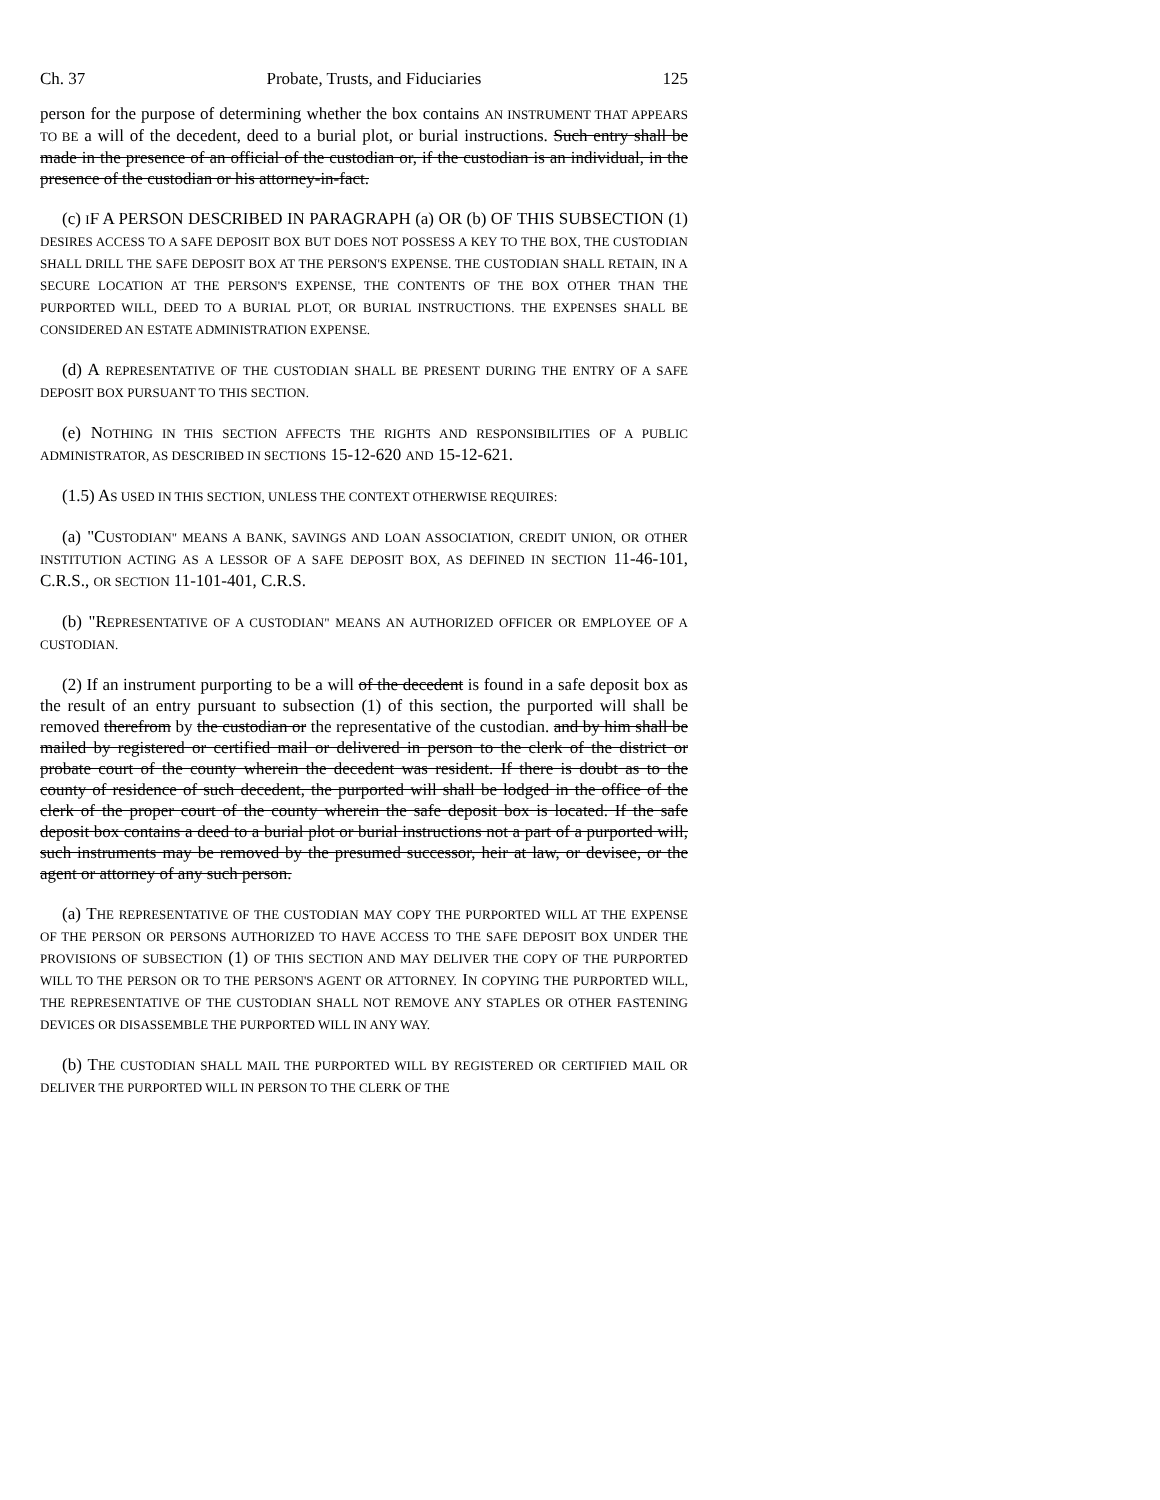Ch. 37 Probate, Trusts, and Fiduciaries 125
person for the purpose of determining whether the box contains AN INSTRUMENT THAT APPEARS TO BE a will of the decedent, deed to a burial plot, or burial instructions. Such entry shall be made in the presence of an official of the custodian or, if the custodian is an individual, in the presence of the custodian or his attorney-in-fact.
(c) IF A PERSON DESCRIBED IN PARAGRAPH (a) OR (b) OF THIS SUBSECTION (1) DESIRES ACCESS TO A SAFE DEPOSIT BOX BUT DOES NOT POSSESS A KEY TO THE BOX, THE CUSTODIAN SHALL DRILL THE SAFE DEPOSIT BOX AT THE PERSON'S EXPENSE. THE CUSTODIAN SHALL RETAIN, IN A SECURE LOCATION AT THE PERSON'S EXPENSE, THE CONTENTS OF THE BOX OTHER THAN THE PURPORTED WILL, DEED TO A BURIAL PLOT, OR BURIAL INSTRUCTIONS. THE EXPENSES SHALL BE CONSIDERED AN ESTATE ADMINISTRATION EXPENSE.
(d) A REPRESENTATIVE OF THE CUSTODIAN SHALL BE PRESENT DURING THE ENTRY OF A SAFE DEPOSIT BOX PURSUANT TO THIS SECTION.
(e) NOTHING IN THIS SECTION AFFECTS THE RIGHTS AND RESPONSIBILITIES OF A PUBLIC ADMINISTRATOR, AS DESCRIBED IN SECTIONS 15-12-620 AND 15-12-621.
(1.5) AS USED IN THIS SECTION, UNLESS THE CONTEXT OTHERWISE REQUIRES:
(a) "CUSTODIAN" MEANS A BANK, SAVINGS AND LOAN ASSOCIATION, CREDIT UNION, OR OTHER INSTITUTION ACTING AS A LESSOR OF A SAFE DEPOSIT BOX, AS DEFINED IN SECTION 11-46-101, C.R.S., OR SECTION 11-101-401, C.R.S.
(b) "REPRESENTATIVE OF A CUSTODIAN" MEANS AN AUTHORIZED OFFICER OR EMPLOYEE OF A CUSTODIAN.
(2) If an instrument purporting to be a will of the decedent is found in a safe deposit box as the result of an entry pursuant to subsection (1) of this section, the purported will shall be removed therefrom by the custodian or the representative of the custodian. and by him shall be mailed by registered or certified mail or delivered in person to the clerk of the district or probate court of the county wherein the decedent was resident. If there is doubt as to the county of residence of such decedent, the purported will shall be lodged in the office of the clerk of the proper court of the county wherein the safe deposit box is located. If the safe deposit box contains a deed to a burial plot or burial instructions not a part of a purported will, such instruments may be removed by the presumed successor, heir at law, or devisee, or the agent or attorney of any such person.
(a) THE REPRESENTATIVE OF THE CUSTODIAN MAY COPY THE PURPORTED WILL AT THE EXPENSE OF THE PERSON OR PERSONS AUTHORIZED TO HAVE ACCESS TO THE SAFE DEPOSIT BOX UNDER THE PROVISIONS OF SUBSECTION (1) OF THIS SECTION AND MAY DELIVER THE COPY OF THE PURPORTED WILL TO THE PERSON OR TO THE PERSON'S AGENT OR ATTORNEY. IN COPYING THE PURPORTED WILL, THE REPRESENTATIVE OF THE CUSTODIAN SHALL NOT REMOVE ANY STAPLES OR OTHER FASTENING DEVICES OR DISASSEMBLE THE PURPORTED WILL IN ANY WAY.
(b) THE CUSTODIAN SHALL MAIL THE PURPORTED WILL BY REGISTERED OR CERTIFIED MAIL OR DELIVER THE PURPORTED WILL IN PERSON TO THE CLERK OF THE